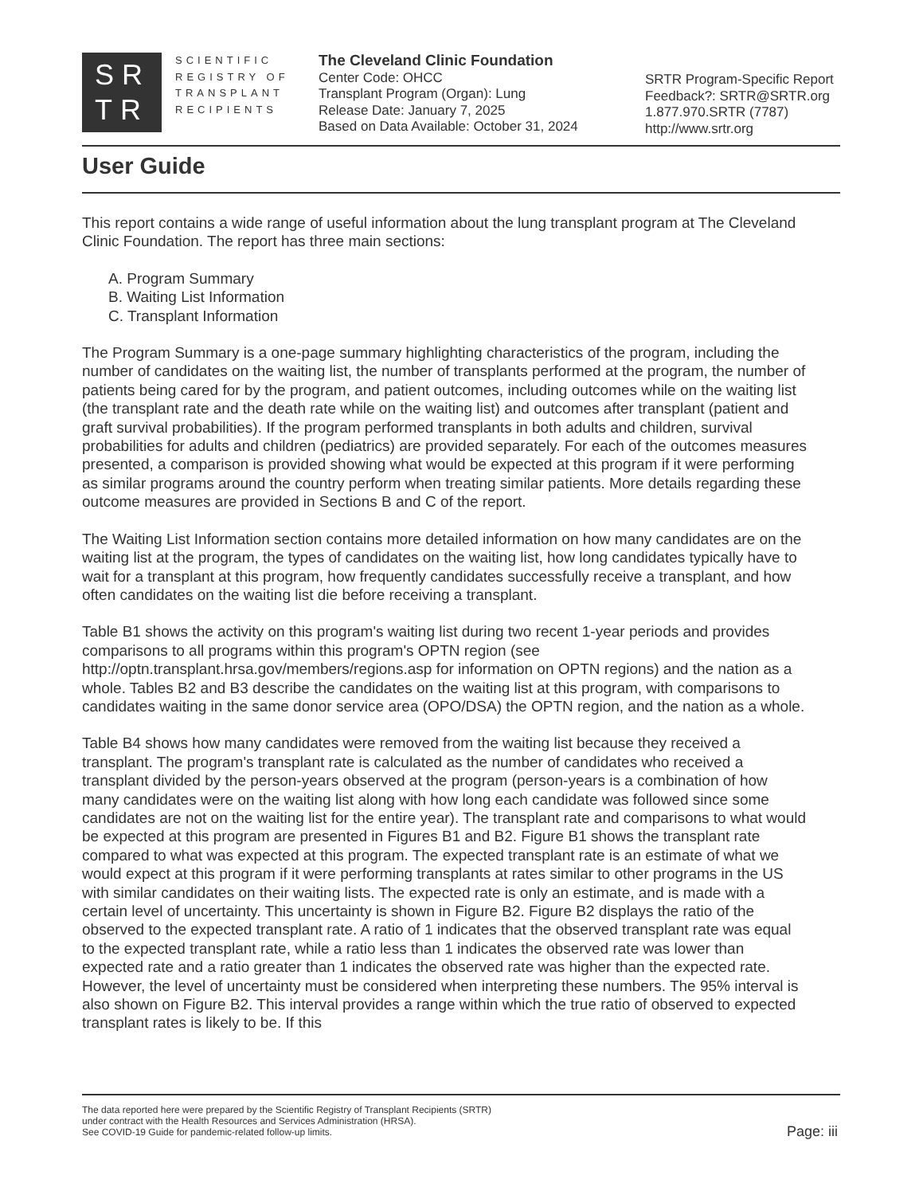SR
TR
SCIENTIFIC
REGISTRY OF
TRANSPLANT
RECIPIENTS
The Cleveland Clinic Foundation
Center Code: OHCC
Transplant Program (Organ): Lung
Release Date: January 7, 2025
Based on Data Available: October 31, 2024
SRTR Program-Specific Report
Feedback?: SRTR@SRTR.org
1.877.970.SRTR (7787)
http://www.srtr.org
User Guide
This report contains a wide range of useful information about the lung transplant program at The Cleveland Clinic Foundation. The report has three main sections:
A. Program Summary
B. Waiting List Information
C. Transplant Information
The Program Summary is a one-page summary highlighting characteristics of the program, including the number of candidates on the waiting list, the number of transplants performed at the program, the number of patients being cared for by the program, and patient outcomes, including outcomes while on the waiting list (the transplant rate and the death rate while on the waiting list) and outcomes after transplant (patient and graft survival probabilities). If the program performed transplants in both adults and children, survival probabilities for adults and children (pediatrics) are provided separately. For each of the outcomes measures presented, a comparison is provided showing what would be expected at this program if it were performing as similar programs around the country perform when treating similar patients. More details regarding these outcome measures are provided in Sections B and C of the report.
The Waiting List Information section contains more detailed information on how many candidates are on the waiting list at the program, the types of candidates on the waiting list, how long candidates typically have to wait for a transplant at this program, how frequently candidates successfully receive a transplant, and how often candidates on the waiting list die before receiving a transplant.
Table B1 shows the activity on this program's waiting list during two recent 1-year periods and provides comparisons to all programs within this program's OPTN region (see http://optn.transplant.hrsa.gov/members/regions.asp for information on OPTN regions) and the nation as a whole. Tables B2 and B3 describe the candidates on the waiting list at this program, with comparisons to candidates waiting in the same donor service area (OPO/DSA) the OPTN region, and the nation as a whole.
Table B4 shows how many candidates were removed from the waiting list because they received a transplant. The program's transplant rate is calculated as the number of candidates who received a transplant divided by the person-years observed at the program (person-years is a combination of how many candidates were on the waiting list along with how long each candidate was followed since some candidates are not on the waiting list for the entire year). The transplant rate and comparisons to what would be expected at this program are presented in Figures B1 and B2. Figure B1 shows the transplant rate compared to what was expected at this program. The expected transplant rate is an estimate of what we would expect at this program if it were performing transplants at rates similar to other programs in the US with similar candidates on their waiting lists. The expected rate is only an estimate, and is made with a certain level of uncertainty. This uncertainty is shown in Figure B2. Figure B2 displays the ratio of the observed to the expected transplant rate. A ratio of 1 indicates that the observed transplant rate was equal to the expected transplant rate, while a ratio less than 1 indicates the observed rate was lower than expected rate and a ratio greater than 1 indicates the observed rate was higher than the expected rate. However, the level of uncertainty must be considered when interpreting these numbers. The 95% interval is also shown on Figure B2. This interval provides a range within which the true ratio of observed to expected transplant rates is likely to be. If this
The data reported here were prepared by the Scientific Registry of Transplant Recipients (SRTR)
under contract with the Health Resources and Services Administration (HRSA).
See COVID-19 Guide for pandemic-related follow-up limits.
Page: iii